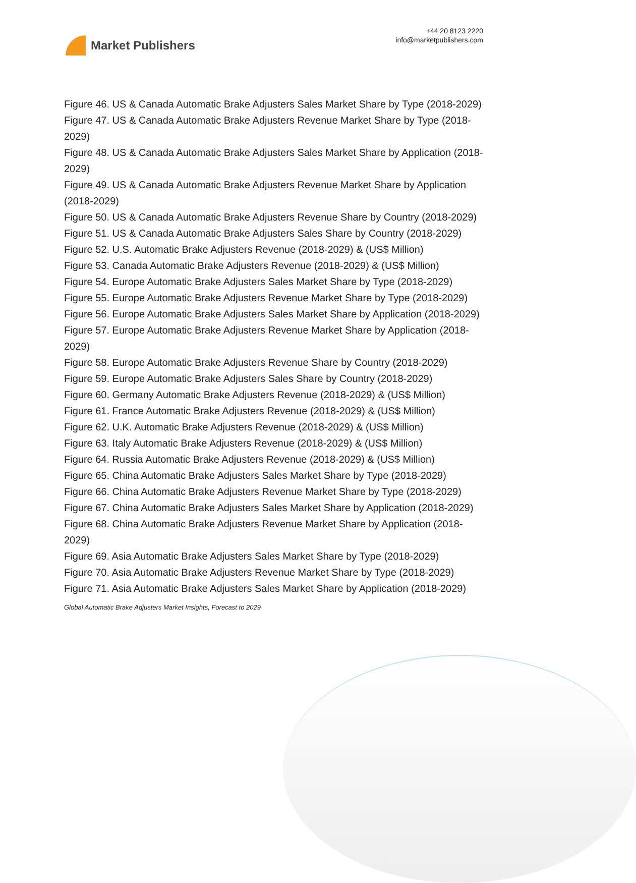Market Publishers
+44 20 8123 2220
info@marketpublishers.com
Figure 46. US & Canada Automatic Brake Adjusters Sales Market Share by Type (2018-2029)
Figure 47. US & Canada Automatic Brake Adjusters Revenue Market Share by Type (2018-2029)
Figure 48. US & Canada Automatic Brake Adjusters Sales Market Share by Application (2018-2029)
Figure 49. US & Canada Automatic Brake Adjusters Revenue Market Share by Application (2018-2029)
Figure 50. US & Canada Automatic Brake Adjusters Revenue Share by Country (2018-2029)
Figure 51. US & Canada Automatic Brake Adjusters Sales Share by Country (2018-2029)
Figure 52. U.S. Automatic Brake Adjusters Revenue (2018-2029) & (US$ Million)
Figure 53. Canada Automatic Brake Adjusters Revenue (2018-2029) & (US$ Million)
Figure 54. Europe Automatic Brake Adjusters Sales Market Share by Type (2018-2029)
Figure 55. Europe Automatic Brake Adjusters Revenue Market Share by Type (2018-2029)
Figure 56. Europe Automatic Brake Adjusters Sales Market Share by Application (2018-2029)
Figure 57. Europe Automatic Brake Adjusters Revenue Market Share by Application (2018-2029)
Figure 58. Europe Automatic Brake Adjusters Revenue Share by Country (2018-2029)
Figure 59. Europe Automatic Brake Adjusters Sales Share by Country (2018-2029)
Figure 60. Germany Automatic Brake Adjusters Revenue (2018-2029) & (US$ Million)
Figure 61. France Automatic Brake Adjusters Revenue (2018-2029) & (US$ Million)
Figure 62. U.K. Automatic Brake Adjusters Revenue (2018-2029) & (US$ Million)
Figure 63. Italy Automatic Brake Adjusters Revenue (2018-2029) & (US$ Million)
Figure 64. Russia Automatic Brake Adjusters Revenue (2018-2029) & (US$ Million)
Figure 65. China Automatic Brake Adjusters Sales Market Share by Type (2018-2029)
Figure 66. China Automatic Brake Adjusters Revenue Market Share by Type (2018-2029)
Figure 67. China Automatic Brake Adjusters Sales Market Share by Application (2018-2029)
Figure 68. China Automatic Brake Adjusters Revenue Market Share by Application (2018-2029)
Figure 69. Asia Automatic Brake Adjusters Sales Market Share by Type (2018-2029)
Figure 70. Asia Automatic Brake Adjusters Revenue Market Share by Type (2018-2029)
Figure 71. Asia Automatic Brake Adjusters Sales Market Share by Application (2018-2029)
Global Automatic Brake Adjusters Market Insights, Forecast to 2029